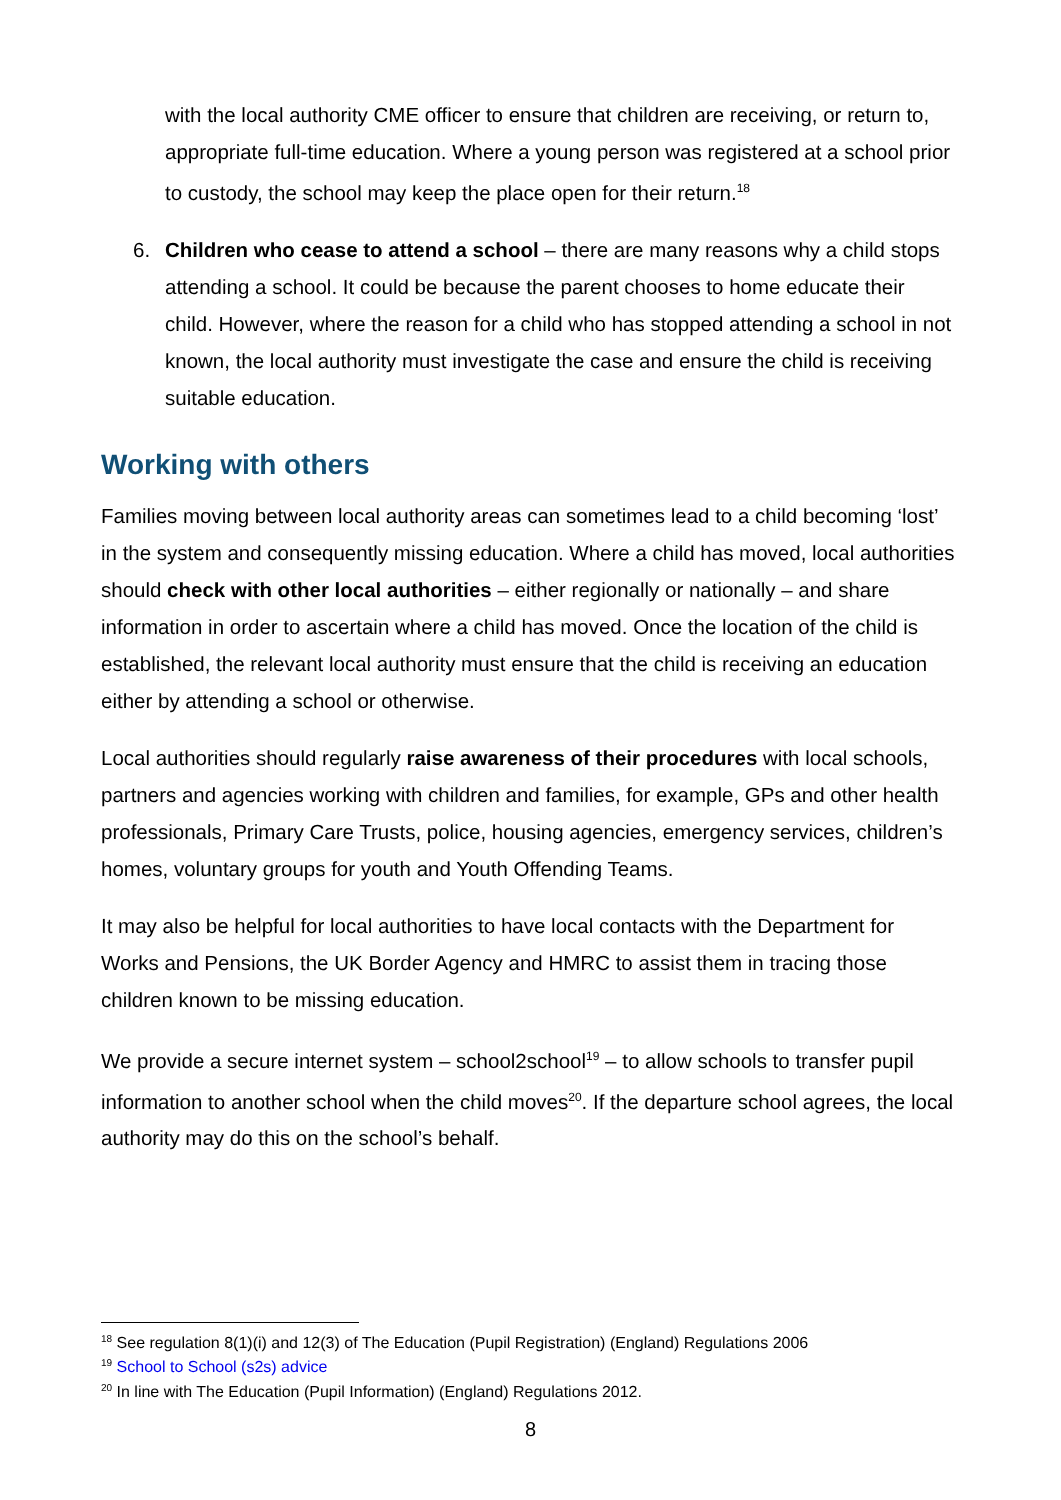with the local authority CME officer to ensure that children are receiving, or return to, appropriate full-time education. Where a young person was registered at a school prior to custody, the school may keep the place open for their return.<sup>18</sup>
6. Children who cease to attend a school – there are many reasons why a child stops attending a school. It could be because the parent chooses to home educate their child. However, where the reason for a child who has stopped attending a school in not known, the local authority must investigate the case and ensure the child is receiving suitable education.
Working with others
Families moving between local authority areas can sometimes lead to a child becoming ‘lost’ in the system and consequently missing education. Where a child has moved, local authorities should check with other local authorities – either regionally or nationally – and share information in order to ascertain where a child has moved. Once the location of the child is established, the relevant local authority must ensure that the child is receiving an education either by attending a school or otherwise.
Local authorities should regularly raise awareness of their procedures with local schools, partners and agencies working with children and families, for example, GPs and other health professionals, Primary Care Trusts, police, housing agencies, emergency services, children’s homes, voluntary groups for youth and Youth Offending Teams.
It may also be helpful for local authorities to have local contacts with the Department for Works and Pensions, the UK Border Agency and HMRC to assist them in tracing those children known to be missing education.
We provide a secure internet system – school2school<sup>19</sup> – to allow schools to transfer pupil information to another school when the child moves<sup>20</sup>. If the departure school agrees, the local authority may do this on the school’s behalf.
<sup>18</sup> See regulation 8(1)(i) and 12(3) of The Education (Pupil Registration) (England) Regulations 2006
<sup>19</sup> School to School (s2s) advice
<sup>20</sup> In line with The Education (Pupil Information) (England) Regulations 2012.
8